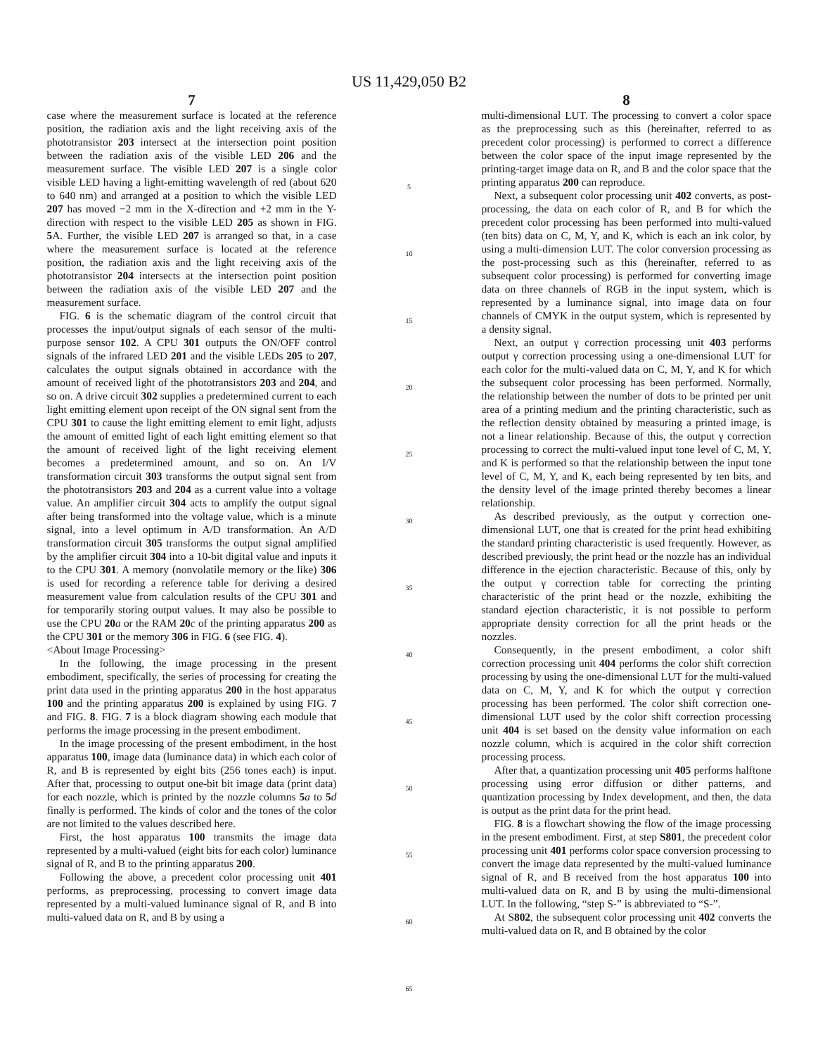US 11,429,050 B2
7
case where the measurement surface is located at the reference position, the radiation axis and the light receiving axis of the phototransistor 203 intersect at the intersection point position between the radiation axis of the visible LED 206 and the measurement surface. The visible LED 207 is a single color visible LED having a light-emitting wavelength of red (about 620 to 640 nm) and arranged at a position to which the visible LED 207 has moved −2 mm in the X-direction and +2 mm in the Y-direction with respect to the visible LED 205 as shown in FIG. 5 A. Further, the visible LED 207 is arranged so that, in a case where the measurement surface is located at the reference position, the radiation axis and the light receiving axis of the phototransistor 204 intersects at the intersection point position between the radiation axis of the visible LED 207 and the measurement surface.
FIG. 6 is the schematic diagram of the control circuit that processes the input/output signals of each sensor of the multi-purpose sensor 102. A CPU 301 outputs the ON/OFF control signals of the infrared LED 201 and the visible LEDs 205 to 207, calculates the output signals obtained in accordance with the amount of received light of the phototransistors 203 and 204, and so on. A drive circuit 302 supplies a predetermined current to each light emitting element upon receipt of the ON signal sent from the CPU 301 to cause the light emitting element to emit light, adjusts the amount of emitted light of each light emitting element so that the amount of received light of the light receiving element becomes a predetermined amount, and so on. An I/V transformation circuit 303 transforms the output signal sent from the phototransistors 203 and 204 as a current value into a voltage value. An amplifier circuit 304 acts to amplify the output signal after being transformed into the voltage value, which is a minute signal, into a level optimum in A/D transformation. An A/D transformation circuit 305 transforms the output signal amplified by the amplifier circuit 304 into a 10-bit digital value and inputs it to the CPU 301. A memory (nonvolatile memory or the like) 306 is used for recording a reference table for deriving a desired measurement value from calculation results of the CPU 301 and for temporarily storing output values. It may also be possible to use the CPU 20 a or the RAM 20 c of the printing apparatus 200 as the CPU 301 or the memory 306 in FIG. 6 (see FIG. 4).
<About Image Processing>
In the following, the image processing in the present embodiment, specifically, the series of processing for creating the print data used in the printing apparatus 200 in the host apparatus 100 and the printing apparatus 200 is explained by using FIG. 7 and FIG. 8. FIG. 7 is a block diagram showing each module that performs the image processing in the present embodiment.
In the image processing of the present embodiment, in the host apparatus 100, image data (luminance data) in which each color of R, and B is represented by eight bits (256 tones each) is input. After that, processing to output one-bit bit image data (print data) for each nozzle, which is printed by the nozzle columns 5 a to 5 d finally is performed. The kinds of color and the tones of the color are not limited to the values described here.
First, the host apparatus 100 transmits the image data represented by a multi-valued (eight bits for each color) luminance signal of R, and B to the printing apparatus 200.
Following the above, a precedent color processing unit 401 performs, as preprocessing, processing to convert image data represented by a multi-valued luminance signal of R, and B into multi-valued data on R, and B by using a
5
10
15
20
25
30
35
40
45
50
55
60
65
8
multi-dimensional LUT. The processing to convert a color space as the preprocessing such as this (hereinafter, referred to as precedent color processing) is performed to correct a difference between the color space of the input image represented by the printing-target image data on R, and B and the color space that the printing apparatus 200 can reproduce.
Next, a subsequent color processing unit 402 converts, as post-processing, the data on each color of R, and B for which the precedent color processing has been performed into multi-valued (ten bits) data on C, M, Y, and K, which is each an ink color, by using a multi-dimension LUT. The color conversion processing as the post-processing such as this (hereinafter, referred to as subsequent color processing) is performed for converting image data on three channels of RGB in the input system, which is represented by a luminance signal, into image data on four channels of CMYK in the output system, which is represented by a density signal.
Next, an output γ correction processing unit 403 performs output γ correction processing using a one-dimensional LUT for each color for the multi-valued data on C, M, Y, and K for which the subsequent color processing has been performed. Normally, the relationship between the number of dots to be printed per unit area of a printing medium and the printing characteristic, such as the reflection density obtained by measuring a printed image, is not a linear relationship. Because of this, the output γ correction processing to correct the multi-valued input tone level of C, M, Y, and K is performed so that the relationship between the input tone level of C, M, Y, and K, each being represented by ten bits, and the density level of the image printed thereby becomes a linear relationship.
As described previously, as the output γ correction one-dimensional LUT, one that is created for the print head exhibiting the standard printing characteristic is used frequently. However, as described previously, the print head or the nozzle has an individual difference in the ejection characteristic. Because of this, only by the output γ correction table for correcting the printing characteristic of the print head or the nozzle, exhibiting the standard ejection characteristic, it is not possible to perform appropriate density correction for all the print heads or the nozzles.
Consequently, in the present embodiment, a color shift correction processing unit 404 performs the color shift correction processing by using the one-dimensional LUT for the multi-valued data on C, M, Y, and K for which the output γ correction processing has been performed. The color shift correction one-dimensional LUT used by the color shift correction processing unit 404 is set based on the density value information on each nozzle column, which is acquired in the color shift correction processing process.
After that, a quantization processing unit 405 performs halftone processing using error diffusion or dither patterns, and quantization processing by Index development, and then, the data is output as the print data for the print head.
FIG. 8 is a flowchart showing the flow of the image processing in the present embodiment. First, at step S801, the precedent color processing unit 401 performs color space conversion processing to convert the image data represented by the multi-valued luminance signal of R, and B received from the host apparatus 100 into multi-valued data on R, and B by using the multi-dimensional LUT. In the following, “step S-” is abbreviated to “S-”.
At S802, the subsequent color processing unit 402 converts the multi-valued data on R, and B obtained by the color